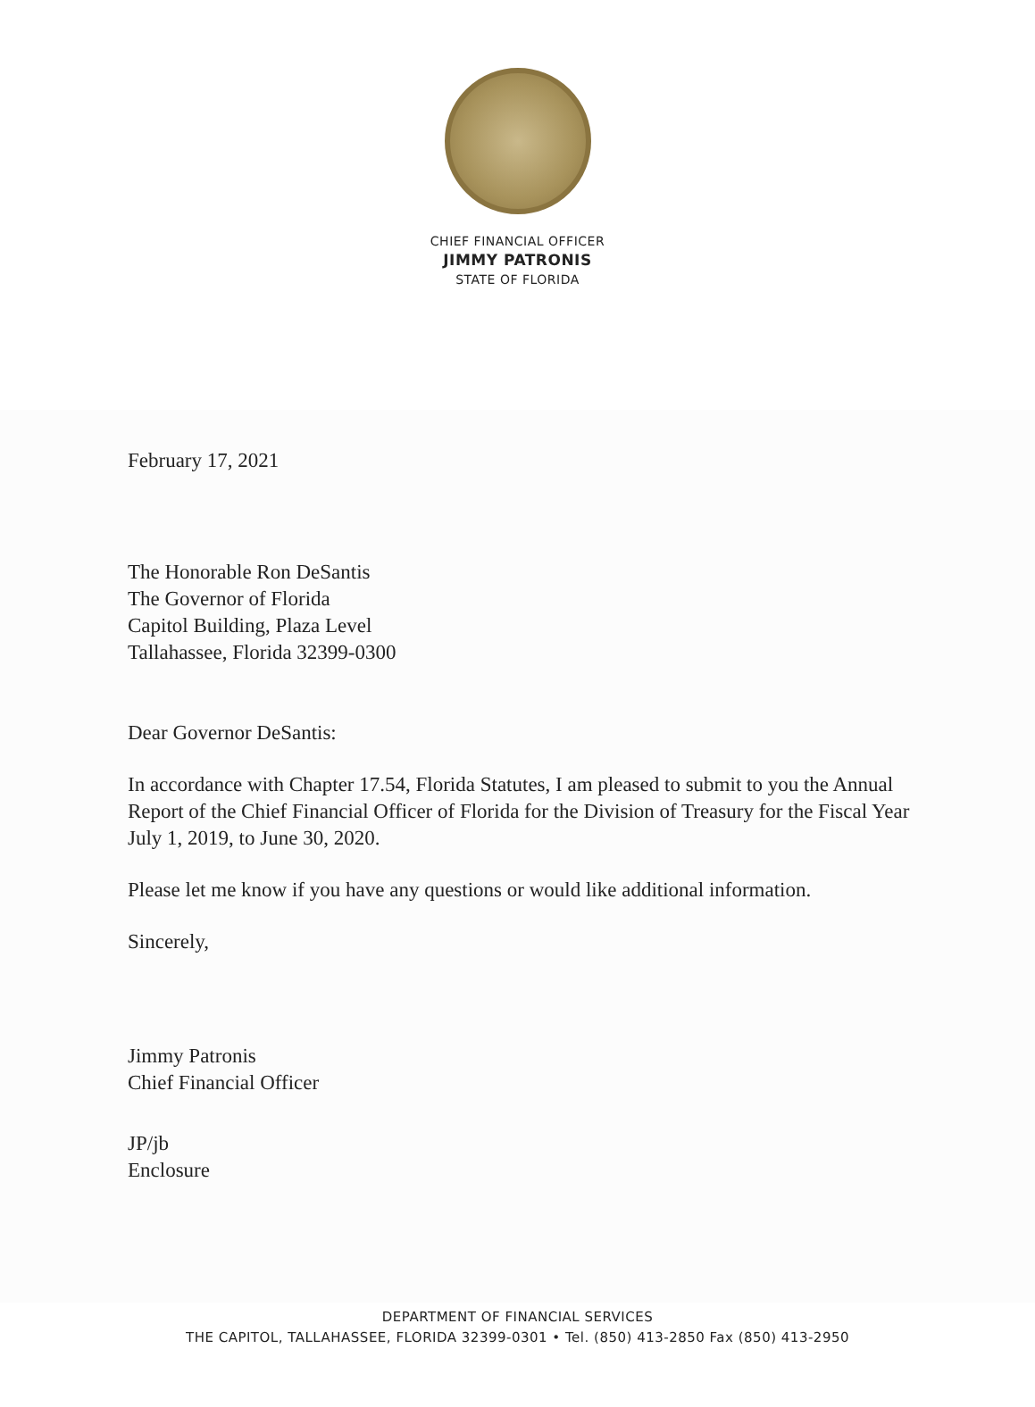CHIEF FINANCIAL OFFICER
JIMMY PATRONIS
STATE OF FLORIDA
February 17, 2021
The Honorable Ron DeSantis
The Governor of Florida
Capitol Building, Plaza Level
Tallahassee, Florida 32399-0300
Dear Governor DeSantis:
In accordance with Chapter 17.54, Florida Statutes, I am pleased to submit to you the Annual Report of the Chief Financial Officer of Florida for the Division of Treasury for the Fiscal Year July 1, 2019, to June 30, 2020.
Please let me know if you have any questions or would like additional information.
Sincerely,
Jimmy Patronis
Chief Financial Officer
JP/jb
Enclosure
DEPARTMENT OF FINANCIAL SERVICES
THE CAPITOL, TALLAHASSEE, FLORIDA 32399-0301 • Tel. (850) 413-2850 Fax (850) 413-2950